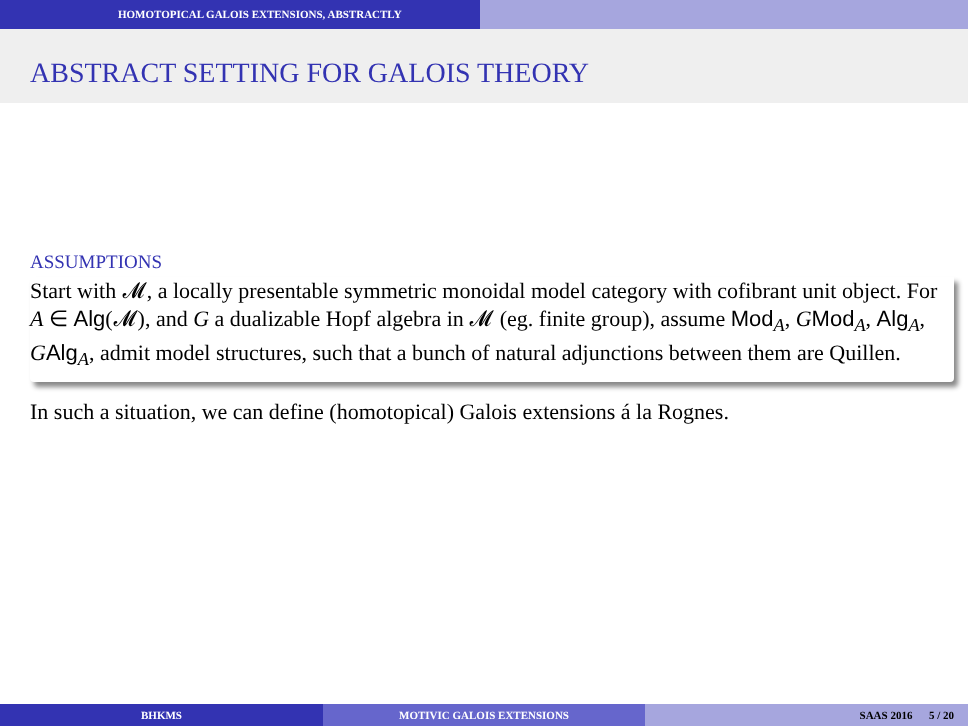HOMOTOPICAL GALOIS EXTENSIONS, ABSTRACTLY
ABSTRACT SETTING FOR GALOIS THEORY
ASSUMPTIONS
Start with 𝓜, a locally presentable symmetric monoidal model category with cofibrant unit object. For A ∈ Alg(𝓜), and G a dualizable Hopf algebra in 𝓜 (eg. finite group), assume Mod<sub>A</sub>, GMod<sub>A</sub>, Alg<sub>A</sub>, GAlg<sub>A</sub>, admit model structures, such that a bunch of natural adjunctions between them are Quillen.
In such a situation, we can define (homotopical) Galois extensions á la Rognes.
BHKMS MOTIVIC GALOIS EXTENSIONS SAAS 2016 5 / 20